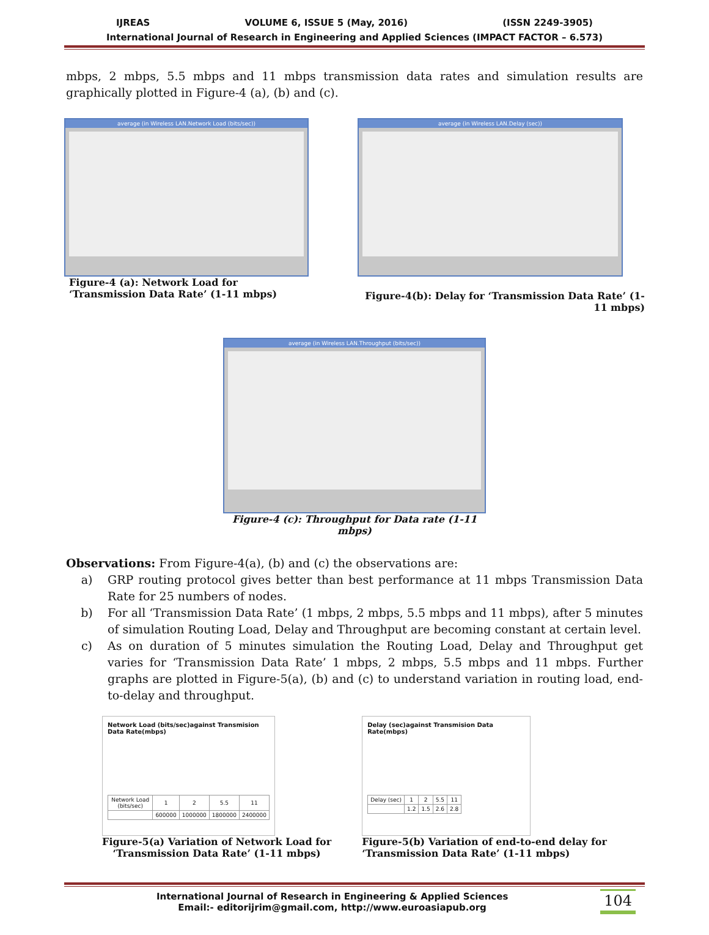IJREAS VOLUME 6, ISSUE 5 (May, 2016) (ISSN 2249-3905)
International Journal of Research in Engineering and Applied Sciences (IMPACT FACTOR – 6.573)
mbps, 2 mbps, 5.5 mbps and 11 mbps transmission data rates and simulation results are graphically plotted in Figure-4 (a), (b) and (c).
average (in Wireless LAN.Network Load (bits/sec))
Figure-4 (a): Network Load for
‘Transmission Data Rate’ (1-11 mbps)
average (in Wireless LAN.Delay (sec))
Figure-4(b): Delay for ‘Transmission Data Rate’ (1-11 mbps)
average (in Wireless LAN.Throughput (bits/sec))
Figure-4 (c): Throughput for Data rate (1-11 mbps)
Observations: From Figure-4(a), (b) and (c) the observations are:
a) GRP routing protocol gives better than best performance at 11 mbps Transmission Data Rate for 25 numbers of nodes.
b) For all ‘Transmission Data Rate’ (1 mbps, 2 mbps, 5.5 mbps and 11 mbps), after 5 minutes of simulation Routing Load, Delay and Throughput are becoming constant at certain level.
c) As on duration of 5 minutes simulation the Routing Load, Delay and Throughput get varies for ‘Transmission Data Rate’ 1 mbps, 2 mbps, 5.5 mbps and 11 mbps. Further graphs are plotted in Figure-5(a), (b) and (c) to understand variation in routing load, end-to-delay and throughput.
Network Load (bits/sec)against Transmision Data Rate(mbps)
| Network Load (bits/sec) | 1 | 2 | 5.5 | 11 |
| --- | --- | --- | --- | --- |
| | 600000 | 1000000 | 1800000 | 2400000 |
Figure-5(a) Variation of Network Load for
‘Transmission Data Rate’ (1-11 mbps)
Delay (sec)against Transmision Data Rate(mbps)
| Delay (sec) | 1 | 2 | 5.5 | 11 |
| --- | --- | --- | --- | --- |
| | 1.2 | 1.5 | 2.6 | 2.8 |
Figure-5(b) Variation of end-to-end delay for
‘Transmission Data Rate’ (1-11 mbps)
International Journal of Research in Engineering & Applied Sciences
Email:- editorijrim@gmail.com, http://www.euroasiapub.org
104